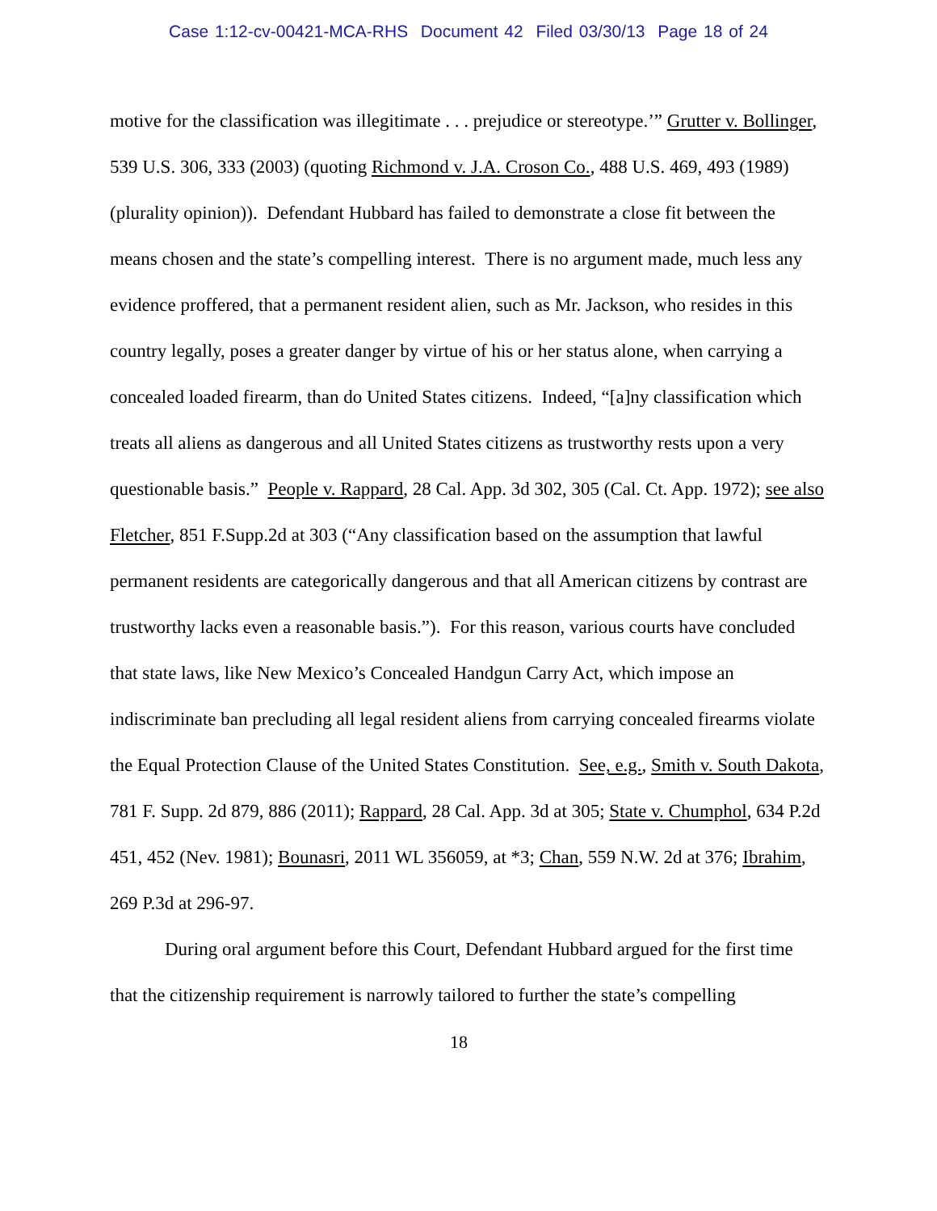Case 1:12-cv-00421-MCA-RHS Document 42 Filed 03/30/13 Page 18 of 24
motive for the classification was illegitimate . . . prejudice or stereotype.’” Grutter v. Bollinger, 539 U.S. 306, 333 (2003) (quoting Richmond v. J.A. Croson Co., 488 U.S. 469, 493 (1989) (plurality opinion)). Defendant Hubbard has failed to demonstrate a close fit between the means chosen and the state’s compelling interest. There is no argument made, much less any evidence proffered, that a permanent resident alien, such as Mr. Jackson, who resides in this country legally, poses a greater danger by virtue of his or her status alone, when carrying a concealed loaded firearm, than do United States citizens. Indeed, “[a]ny classification which treats all aliens as dangerous and all United States citizens as trustworthy rests upon a very questionable basis.” People v. Rappard, 28 Cal. App. 3d 302, 305 (Cal. Ct. App. 1972); see also Fletcher, 851 F.Supp.2d at 303 (“Any classification based on the assumption that lawful permanent residents are categorically dangerous and that all American citizens by contrast are trustworthy lacks even a reasonable basis.”). For this reason, various courts have concluded that state laws, like New Mexico’s Concealed Handgun Carry Act, which impose an indiscriminate ban precluding all legal resident aliens from carrying concealed firearms violate the Equal Protection Clause of the United States Constitution. See, e.g., Smith v. South Dakota, 781 F. Supp. 2d 879, 886 (2011); Rappard, 28 Cal. App. 3d at 305; State v. Chumphol, 634 P.2d 451, 452 (Nev. 1981); Bounasri, 2011 WL 356059, at *3; Chan, 559 N.W. 2d at 376; Ibrahim, 269 P.3d at 296-97.
During oral argument before this Court, Defendant Hubbard argued for the first time that the citizenship requirement is narrowly tailored to further the state’s compelling
18